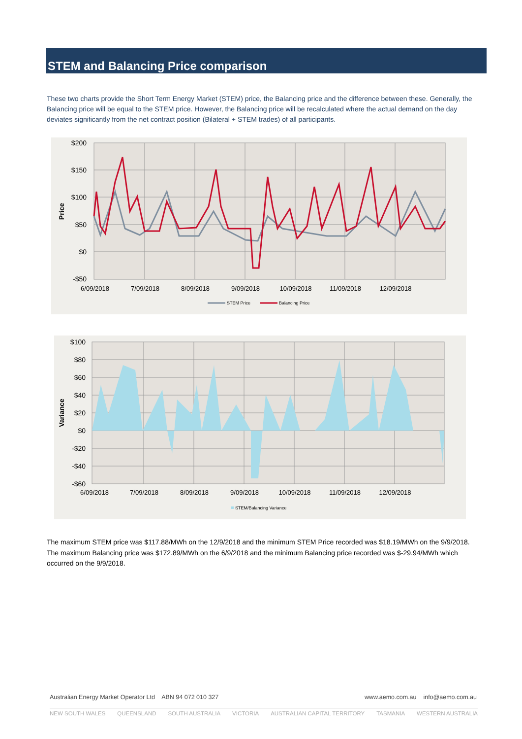STEM and Balancing Price comparison
These two charts provide the Short Term Energy Market (STEM) price, the Balancing price and the difference between these. Generally, the Balancing price will be equal to the STEM price. However, the Balancing price will be recalculated where the actual demand on the day deviates significantly from the net contract position (Bilateral + STEM trades) of all participants.
$200
$150
$100
$50
$0
-$50
Price
6/09/2018
7/09/2018
8/09/2018
9/09/2018
10/09/2018
11/09/2018
12/09/2018
STEM Price
Balancing Price
$100
$80
$60
$40
$20
$0
-$20
-$40
-$60
Variance
6/09/2018
7/09/2018
8/09/2018
9/09/2018
10/09/2018
11/09/2018
12/09/2018
STEM/Balancing Variance
The maximum STEM price was $117.88/MWh on the 12/9/2018 and the minimum STEM Price recorded was $18.19/MWh on the 9/9/2018. The maximum Balancing price was $172.89/MWh on the 6/9/2018 and the minimum Balancing price recorded was $-29.94/MWh which occurred on the 9/9/2018.
Australian Energy Market Operator Ltd ABN 94 072 010 327 www.aemo.com.au info@aemo.com.au
NEW SOUTH WALES QUEENSLAND SOUTH AUSTRALIA VICTORIA AUSTRALIAN CAPITAL TERRITORY TASMANIA WESTERN AUSTRALIA